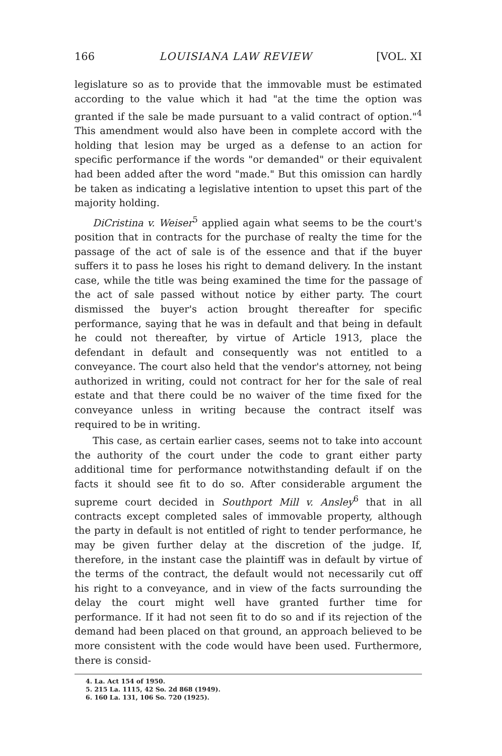166 LOUISIANA LAW REVIEW [VOL. XI
legislature so as to provide that the immovable must be estimated according to the value which it had "at the time the option was granted if the sale be made pursuant to a valid contract of option."<sup>4</sup> This amendment would also have been in complete accord with the holding that lesion may be urged as a defense to an action for specific performance if the words "or demanded" or their equivalent had been added after the word "made." But this omission can hardly be taken as indicating a legislative intention to upset this part of the majority holding.
DiCristina v. Weiser<sup>5</sup> applied again what seems to be the court's position that in contracts for the purchase of realty the time for the passage of the act of sale is of the essence and that if the buyer suffers it to pass he loses his right to demand delivery. In the instant case, while the title was being examined the time for the passage of the act of sale passed without notice by either party. The court dismissed the buyer's action brought thereafter for specific performance, saying that he was in default and that being in default he could not thereafter, by virtue of Article 1913, place the defendant in default and consequently was not entitled to a conveyance. The court also held that the vendor's attorney, not being authorized in writing, could not contract for her for the sale of real estate and that there could be no waiver of the time fixed for the conveyance unless in writing because the contract itself was required to be in writing.
This case, as certain earlier cases, seems not to take into account the authority of the court under the code to grant either party additional time for performance notwithstanding default if on the facts it should see fit to do so. After considerable argument the supreme court decided in Southport Mill v. Ansley<sup>6</sup> that in all contracts except completed sales of immovable property, although the party in default is not entitled of right to tender performance, he may be given further delay at the discretion of the judge. If, therefore, in the instant case the plaintiff was in default by virtue of the terms of the contract, the default would not necessarily cut off his right to a conveyance, and in view of the facts surrounding the delay the court might well have granted further time for performance. If it had not seen fit to do so and if its rejection of the demand had been placed on that ground, an approach believed to be more consistent with the code would have been used. Furthermore, there is consid-
4. La. Act 154 of 1950.
5. 215 La. 1115, 42 So. 2d 868 (1949).
6. 160 La. 131, 106 So. 720 (1925).